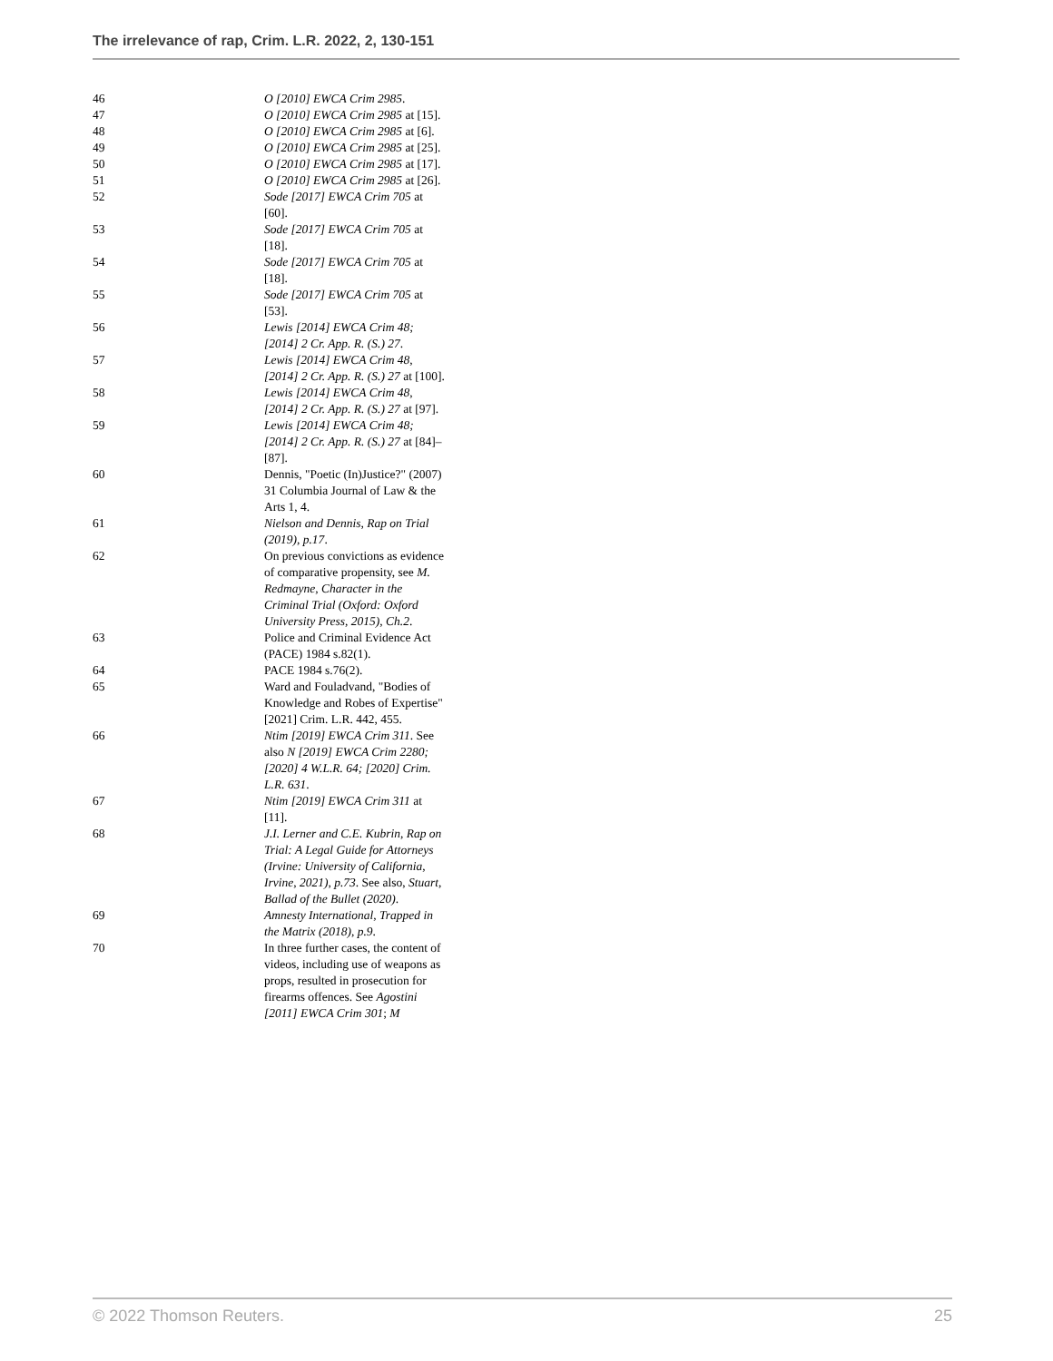The irrelevance of rap, Crim. L.R. 2022, 2, 130-151
| 46 | O [2010] EWCA Crim 2985 . |
| 47 | O [2010] EWCA Crim 2985 at [15]. |
| 48 | O [2010] EWCA Crim 2985 at [6]. |
| 49 | O [2010] EWCA Crim 2985 at [25]. |
| 50 | O [2010] EWCA Crim 2985 at [17]. |
| 51 | O [2010] EWCA Crim 2985 at [26]. |
| 52 | Sode [2017] EWCA Crim 705 at [60]. |
| 53 | Sode [2017] EWCA Crim 705 at [18]. |
| 54 | Sode [2017] EWCA Crim 705 at [18]. |
| 55 | Sode [2017] EWCA Crim 705 at [53]. |
| 56 | Lewis [2014] EWCA Crim 48; [2014] 2 Cr. App. R. (S.) 27 . |
| 57 | Lewis [2014] EWCA Crim 48, [2014] 2 Cr. App. R. (S.) 27 at [100]. |
| 58 | Lewis [2014] EWCA Crim 48, [2014] 2 Cr. App. R. (S.) 27 at [97]. |
| 59 | Lewis [2014] EWCA Crim 48; [2014] 2 Cr. App. R. (S.) 27 at [84]–[87]. |
| 60 | Dennis, "Poetic (In)Justice?" (2007) 31 Columbia Journal of Law & the Arts 1, 4. |
| 61 | Nielson and Dennis, Rap on Trial (2019), p.17 . |
| 62 | On previous convictions as evidence of comparative propensity, see M. Redmayne, Character in the Criminal Trial (Oxford: Oxford University Press, 2015), Ch.2 . |
| 63 | Police and Criminal Evidence Act (PACE) 1984 s.82(1). |
| 64 | PACE 1984 s.76(2). |
| 65 | Ward and Fouladvand, "Bodies of Knowledge and Robes of Expertise" [2021] Crim. L.R. 442, 455. |
| 66 | Ntim [2019] EWCA Crim 311 . See also N [2019] EWCA Crim 2280; [2020] 4 W.L.R. 64; [2020] Crim. L.R. 631 . |
| 67 | Ntim [2019] EWCA Crim 311 at [11]. |
| 68 | J.I. Lerner and C.E. Kubrin, Rap on Trial: A Legal Guide for Attorneys (Irvine: University of California, Irvine, 2021), p.73 . See also, Stuart, Ballad of the Bullet (2020) . |
| 69 | Amnesty International, Trapped in the Matrix (2018), p.9 . |
| 70 | In three further cases, the content of videos, including use of weapons as props, resulted in prosecution for firearms offences. See Agostini [2011] EWCA Crim 301 ; M |
© 2022 Thomson Reuters. 25